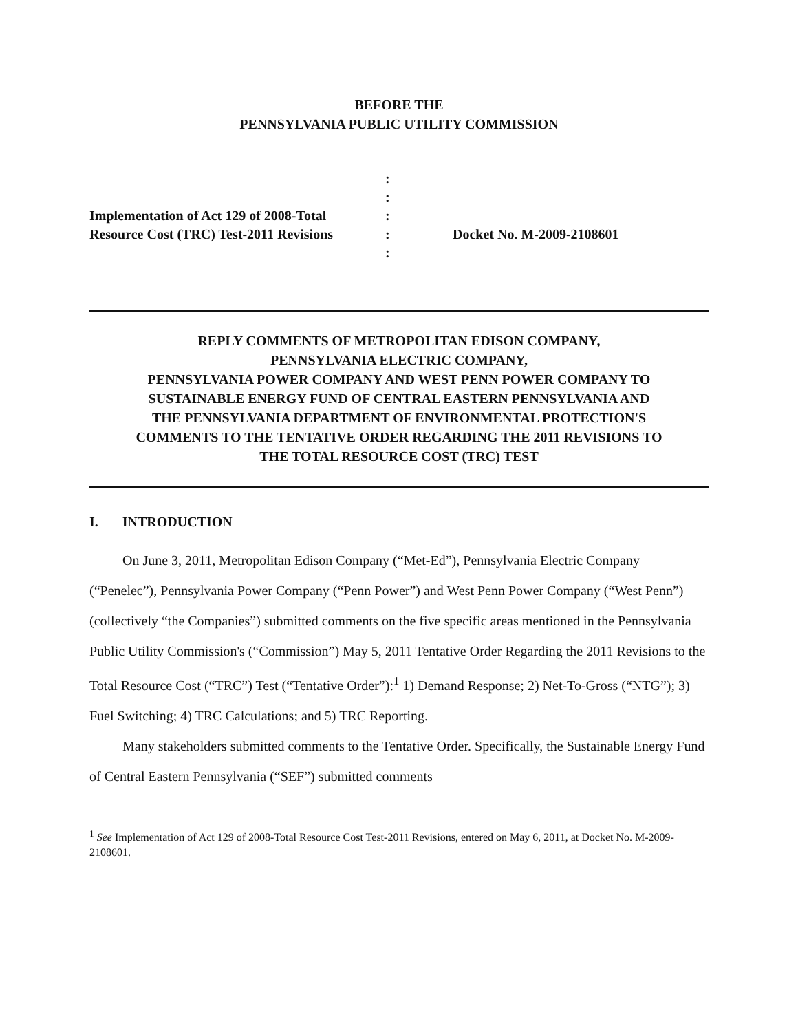BEFORE THE
PENNSYLVANIA PUBLIC UTILITY COMMISSION
Implementation of Act 129 of 2008-Total
Resource Cost (TRC) Test-2011 Revisions
:
:
:
:
:
Docket No. M-2009-2108601
REPLY COMMENTS OF METROPOLITAN EDISON COMPANY,
PENNSYLVANIA ELECTRIC COMPANY,
PENNSYLVANIA POWER COMPANY AND WEST PENN POWER COMPANY TO
SUSTAINABLE ENERGY FUND OF CENTRAL EASTERN PENNSYLVANIA AND
THE PENNSYLVANIA DEPARTMENT OF ENVIRONMENTAL PROTECTION'S
COMMENTS TO THE TENTATIVE ORDER REGARDING THE 2011 REVISIONS TO
THE TOTAL RESOURCE COST (TRC) TEST
I. INTRODUCTION
On June 3, 2011, Metropolitan Edison Company (“Met-Ed”), Pennsylvania Electric Company (“Penelec”), Pennsylvania Power Company (“Penn Power”) and West Penn Power Company (“West Penn”) (collectively “the Companies”) submitted comments on the five specific areas mentioned in the Pennsylvania Public Utility Commission's (“Commission”) May 5, 2011 Tentative Order Regarding the 2011 Revisions to the Total Resource Cost (“TRC”) Test (“Tentative Order”):<sup>1</sup> 1) Demand Response; 2) Net-To-Gross (“NTG”); 3) Fuel Switching; 4) TRC Calculations; and 5) TRC Reporting.
Many stakeholders submitted comments to the Tentative Order. Specifically, the Sustainable Energy Fund of Central Eastern Pennsylvania (“SEF”) submitted comments
<sup>1</sup> See Implementation of Act 129 of 2008-Total Resource Cost Test-2011 Revisions, entered on May 6, 2011, at Docket No. M-2009-2108601.